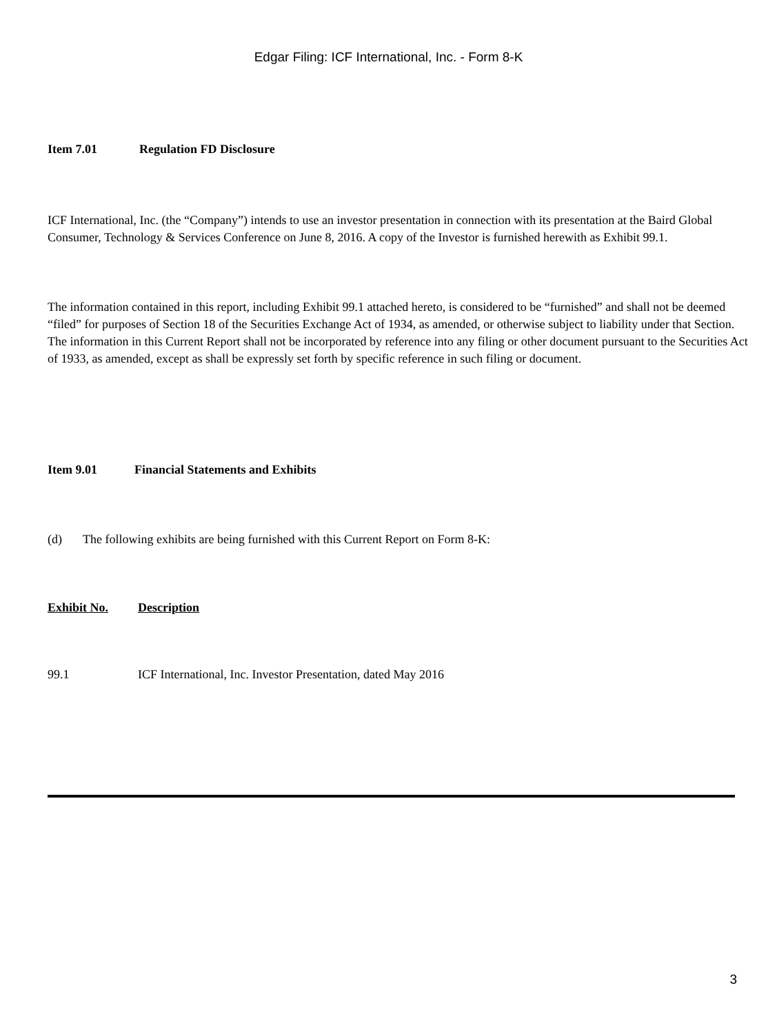Edgar Filing: ICF International, Inc. - Form 8-K
Item 7.01 Regulation FD Disclosure
ICF International, Inc. (the “Company”) intends to use an investor presentation in connection with its presentation at the Baird Global Consumer, Technology & Services Conference on June 8, 2016. A copy of the Investor is furnished herewith as Exhibit 99.1.
The information contained in this report, including Exhibit 99.1 attached hereto, is considered to be “furnished” and shall not be deemed “filed” for purposes of Section 18 of the Securities Exchange Act of 1934, as amended, or otherwise subject to liability under that Section. The information in this Current Report shall not be incorporated by reference into any filing or other document pursuant to the Securities Act of 1933, as amended, except as shall be expressly set forth by specific reference in such filing or document.
Item 9.01 Financial Statements and Exhibits
(d) The following exhibits are being furnished with this Current Report on Form 8-K:
| Exhibit No. | Description |
| --- | --- |
| 99.1 | ICF International, Inc. Investor Presentation, dated May 2016 |
3